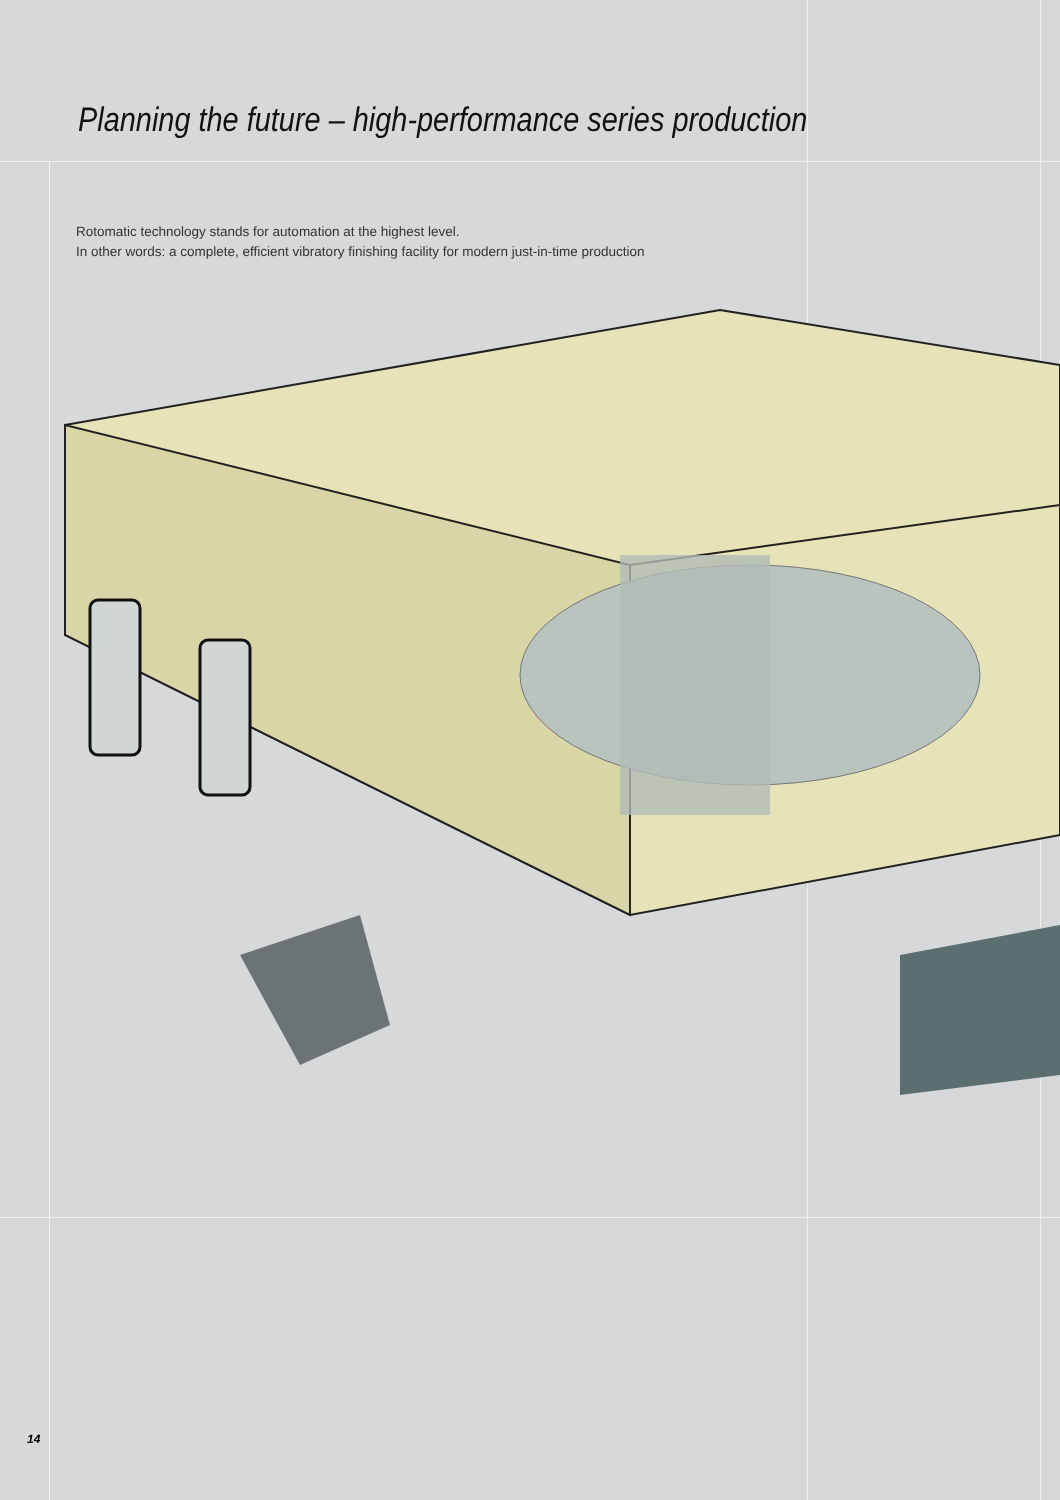Planning the future – high-performance series production
Rotomatic technology stands for automation at the highest level.
In other words: a complete, efficient vibratory finishing facility for modern just-in-time production
14